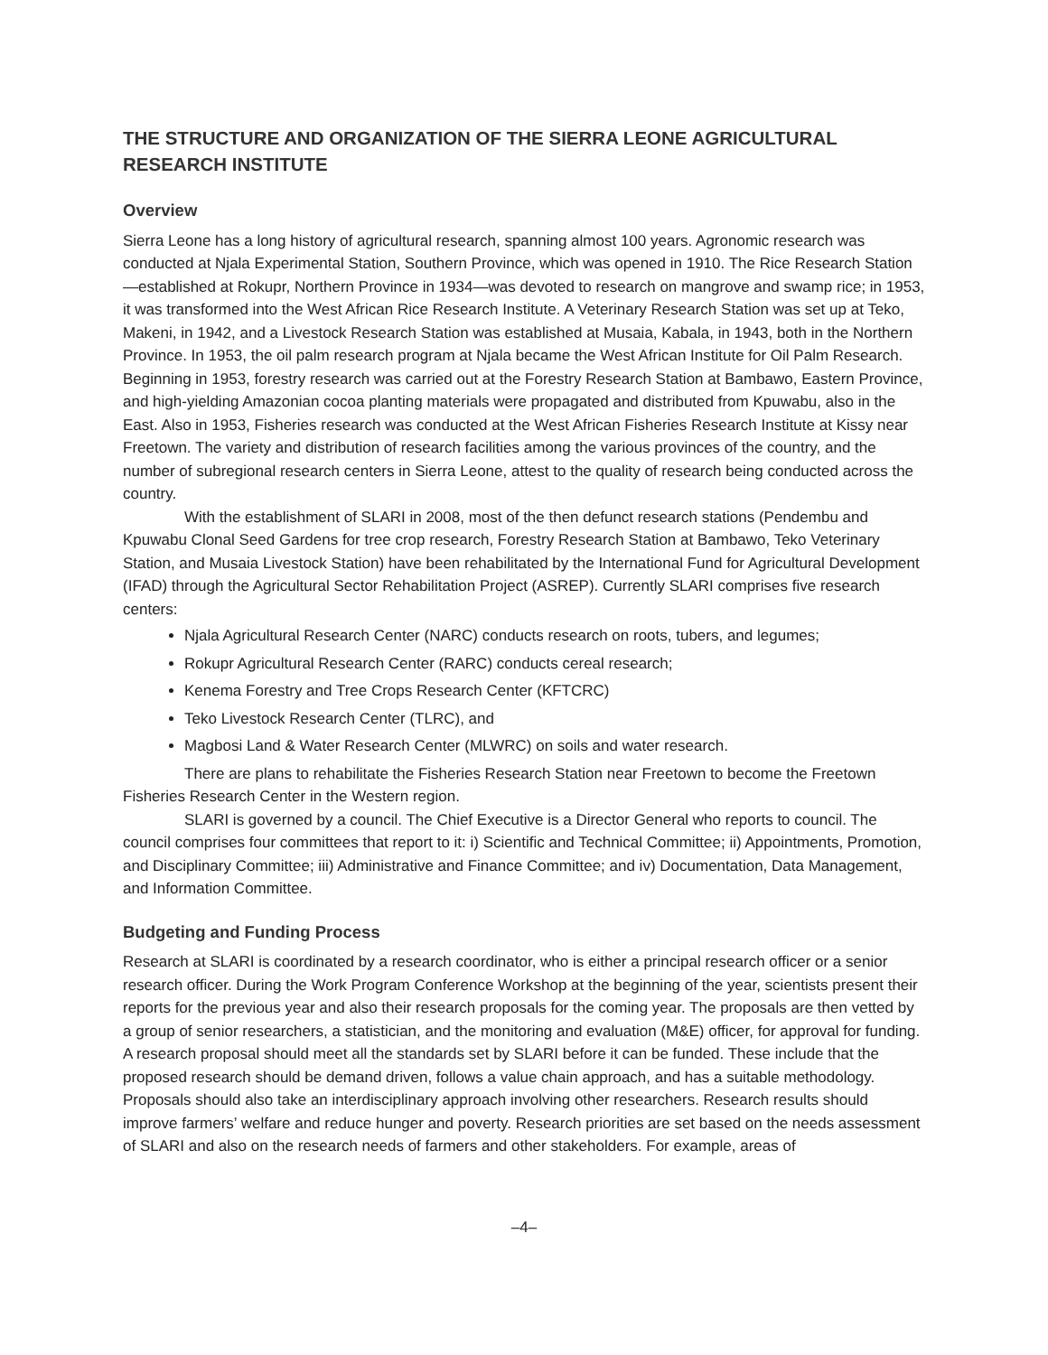THE STRUCTURE AND ORGANIZATION OF THE SIERRA LEONE AGRICULTURAL RESEARCH INSTITUTE
Overview
Sierra Leone has a long history of agricultural research, spanning almost 100 years. Agronomic research was conducted at Njala Experimental Station, Southern Province, which was opened in 1910. The Rice Research Station—established at Rokupr, Northern Province in 1934—was devoted to research on mangrove and swamp rice; in 1953, it was transformed into the West African Rice Research Institute. A Veterinary Research Station was set up at Teko, Makeni, in 1942, and a Livestock Research Station was established at Musaia, Kabala, in 1943, both in the Northern Province. In 1953, the oil palm research program at Njala became the West African Institute for Oil Palm Research. Beginning in 1953, forestry research was carried out at the Forestry Research Station at Bambawo, Eastern Province, and high-yielding Amazonian cocoa planting materials were propagated and distributed from Kpuwabu, also in the East. Also in 1953, Fisheries research was conducted at the West African Fisheries Research Institute at Kissy near Freetown. The variety and distribution of research facilities among the various provinces of the country, and the number of subregional research centers in Sierra Leone, attest to the quality of research being conducted across the country.
With the establishment of SLARI in 2008, most of the then defunct research stations (Pendembu and Kpuwabu Clonal Seed Gardens for tree crop research, Forestry Research Station at Bambawo, Teko Veterinary Station, and Musaia Livestock Station) have been rehabilitated by the International Fund for Agricultural Development (IFAD) through the Agricultural Sector Rehabilitation Project (ASREP). Currently SLARI comprises five research centers:
Njala Agricultural Research Center (NARC) conducts research on roots, tubers, and legumes;
Rokupr Agricultural Research Center (RARC) conducts cereal research;
Kenema Forestry and Tree Crops Research Center (KFTCRC)
Teko Livestock Research Center (TLRC), and
Magbosi Land & Water Research Center (MLWRC) on soils and water research.
There are plans to rehabilitate the Fisheries Research Station near Freetown to become the Freetown Fisheries Research Center in the Western region.
SLARI is governed by a council. The Chief Executive is a Director General who reports to council. The council comprises four committees that report to it: i) Scientific and Technical Committee; ii) Appointments, Promotion, and Disciplinary Committee; iii) Administrative and Finance Committee; and iv) Documentation, Data Management, and Information Committee.
Budgeting and Funding Process
Research at SLARI is coordinated by a research coordinator, who is either a principal research officer or a senior research officer. During the Work Program Conference Workshop at the beginning of the year, scientists present their reports for the previous year and also their research proposals for the coming year. The proposals are then vetted by a group of senior researchers, a statistician, and the monitoring and evaluation (M&E) officer, for approval for funding. A research proposal should meet all the standards set by SLARI before it can be funded. These include that the proposed research should be demand driven, follows a value chain approach, and has a suitable methodology. Proposals should also take an interdisciplinary approach involving other researchers. Research results should improve farmers’ welfare and reduce hunger and poverty. Research priorities are set based on the needs assessment of SLARI and also on the research needs of farmers and other stakeholders. For example, areas of
–4–